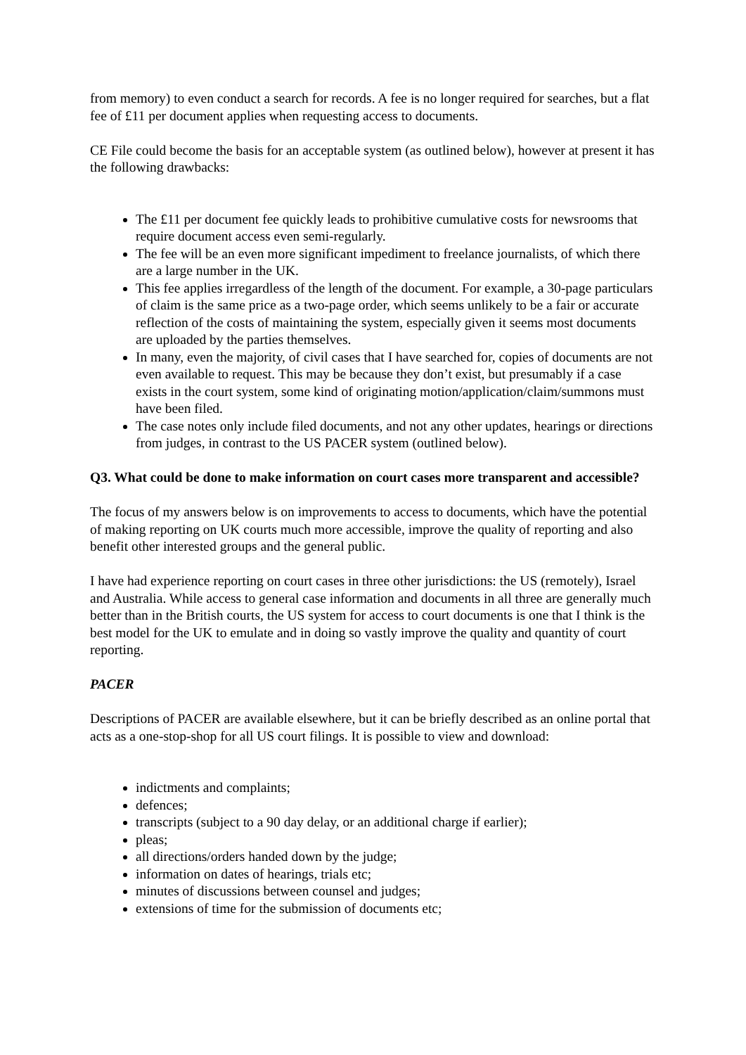from memory) to even conduct a search for records. A fee is no longer required for searches, but a flat fee of £11 per document applies when requesting access to documents.
CE File could become the basis for an acceptable system (as outlined below), however at present it has the following drawbacks:
The £11 per document fee quickly leads to prohibitive cumulative costs for newsrooms that require document access even semi-regularly.
The fee will be an even more significant impediment to freelance journalists, of which there are a large number in the UK.
This fee applies irregardless of the length of the document. For example, a 30-page particulars of claim is the same price as a two-page order, which seems unlikely to be a fair or accurate reflection of the costs of maintaining the system, especially given it seems most documents are uploaded by the parties themselves.
In many, even the majority, of civil cases that I have searched for, copies of documents are not even available to request. This may be because they don’t exist, but presumably if a case exists in the court system, some kind of originating motion/application/claim/summons must have been filed.
The case notes only include filed documents, and not any other updates, hearings or directions from judges, in contrast to the US PACER system (outlined below).
Q3. What could be done to make information on court cases more transparent and accessible?
The focus of my answers below is on improvements to access to documents, which have the potential of making reporting on UK courts much more accessible, improve the quality of reporting and also benefit other interested groups and the general public.
I have had experience reporting on court cases in three other jurisdictions: the US (remotely), Israel and Australia. While access to general case information and documents in all three are generally much better than in the British courts, the US system for access to court documents is one that I think is the best model for the UK to emulate and in doing so vastly improve the quality and quantity of court reporting.
PACER
Descriptions of PACER are available elsewhere, but it can be briefly described as an online portal that acts as a one-stop-shop for all US court filings. It is possible to view and download:
indictments and complaints;
defences;
transcripts (subject to a 90 day delay, or an additional charge if earlier);
pleas;
all directions/orders handed down by the judge;
information on dates of hearings, trials etc;
minutes of discussions between counsel and judges;
extensions of time for the submission of documents etc;